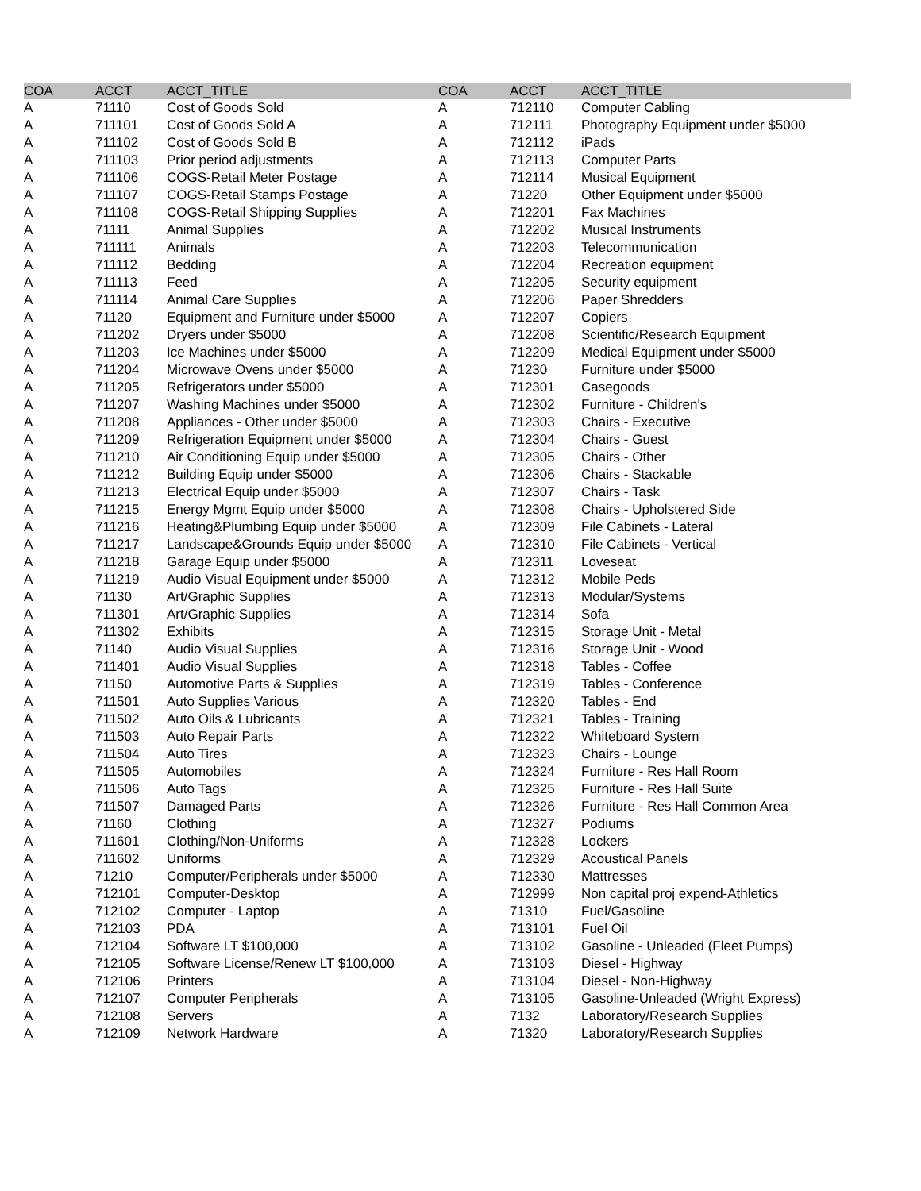| COA | ACCT | ACCT_TITLE | COA | ACCT | ACCT_TITLE |
| --- | --- | --- | --- | --- | --- |
| A | 71110 | Cost of Goods Sold | A | 712110 | Computer Cabling |
| A | 711101 | Cost of Goods Sold A | A | 712111 | Photography Equipment under $5000 |
| A | 711102 | Cost of Goods Sold B | A | 712112 | iPads |
| A | 711103 | Prior period adjustments | A | 712113 | Computer Parts |
| A | 711106 | COGS-Retail Meter Postage | A | 712114 | Musical Equipment |
| A | 711107 | COGS-Retail Stamps Postage | A | 71220 | Other Equipment under $5000 |
| A | 711108 | COGS-Retail Shipping Supplies | A | 712201 | Fax Machines |
| A | 71111 | Animal Supplies | A | 712202 | Musical Instruments |
| A | 711111 | Animals | A | 712203 | Telecommunication |
| A | 711112 | Bedding | A | 712204 | Recreation equipment |
| A | 711113 | Feed | A | 712205 | Security equipment |
| A | 711114 | Animal Care Supplies | A | 712206 | Paper Shredders |
| A | 71120 | Equipment and Furniture under $5000 | A | 712207 | Copiers |
| A | 711202 | Dryers under $5000 | A | 712208 | Scientific/Research Equipment |
| A | 711203 | Ice Machines under $5000 | A | 712209 | Medical Equipment under $5000 |
| A | 711204 | Microwave Ovens under $5000 | A | 71230 | Furniture under $5000 |
| A | 711205 | Refrigerators under $5000 | A | 712301 | Casegoods |
| A | 711207 | Washing Machines under $5000 | A | 712302 | Furniture - Children's |
| A | 711208 | Appliances - Other under $5000 | A | 712303 | Chairs - Executive |
| A | 711209 | Refrigeration Equipment under $5000 | A | 712304 | Chairs - Guest |
| A | 711210 | Air Conditioning Equip under $5000 | A | 712305 | Chairs - Other |
| A | 711212 | Building Equip under $5000 | A | 712306 | Chairs - Stackable |
| A | 711213 | Electrical Equip under $5000 | A | 712307 | Chairs - Task |
| A | 711215 | Energy Mgmt Equip under $5000 | A | 712308 | Chairs - Upholstered Side |
| A | 711216 | Heating&Plumbing Equip under $5000 | A | 712309 | File Cabinets - Lateral |
| A | 711217 | Landscape&Grounds Equip under $5000 | A | 712310 | File Cabinets - Vertical |
| A | 711218 | Garage Equip under $5000 | A | 712311 | Loveseat |
| A | 711219 | Audio Visual Equipment under $5000 | A | 712312 | Mobile Peds |
| A | 71130 | Art/Graphic Supplies | A | 712313 | Modular/Systems |
| A | 711301 | Art/Graphic Supplies | A | 712314 | Sofa |
| A | 711302 | Exhibits | A | 712315 | Storage Unit - Metal |
| A | 71140 | Audio Visual Supplies | A | 712316 | Storage Unit - Wood |
| A | 711401 | Audio Visual Supplies | A | 712318 | Tables - Coffee |
| A | 71150 | Automotive Parts & Supplies | A | 712319 | Tables - Conference |
| A | 711501 | Auto Supplies Various | A | 712320 | Tables - End |
| A | 711502 | Auto Oils & Lubricants | A | 712321 | Tables - Training |
| A | 711503 | Auto Repair Parts | A | 712322 | Whiteboard System |
| A | 711504 | Auto Tires | A | 712323 | Chairs - Lounge |
| A | 711505 | Automobiles | A | 712324 | Furniture - Res Hall Room |
| A | 711506 | Auto Tags | A | 712325 | Furniture - Res Hall Suite |
| A | 711507 | Damaged Parts | A | 712326 | Furniture - Res Hall Common Area |
| A | 71160 | Clothing | A | 712327 | Podiums |
| A | 711601 | Clothing/Non-Uniforms | A | 712328 | Lockers |
| A | 711602 | Uniforms | A | 712329 | Acoustical Panels |
| A | 71210 | Computer/Peripherals under $5000 | A | 712330 | Mattresses |
| A | 712101 | Computer-Desktop | A | 712999 | Non capital proj expend-Athletics |
| A | 712102 | Computer - Laptop | A | 71310 | Fuel/Gasoline |
| A | 712103 | PDA | A | 713101 | Fuel Oil |
| A | 712104 | Software LT $100,000 | A | 713102 | Gasoline - Unleaded (Fleet Pumps) |
| A | 712105 | Software License/Renew LT $100,000 | A | 713103 | Diesel - Highway |
| A | 712106 | Printers | A | 713104 | Diesel - Non-Highway |
| A | 712107 | Computer Peripherals | A | 713105 | Gasoline-Unleaded (Wright Express) |
| A | 712108 | Servers | A | 7132 | Laboratory/Research Supplies |
| A | 712109 | Network Hardware | A | 71320 | Laboratory/Research Supplies |